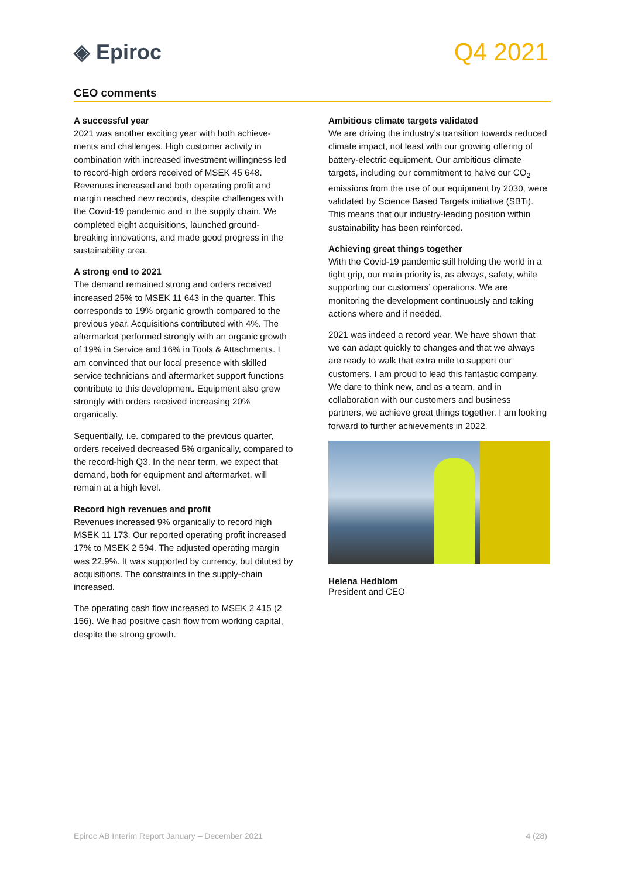◈ Epiroc
Q4 2021
CEO comments
A successful year
2021 was another exciting year with both achieve-ments and challenges. High customer activity in combination with increased investment willingness led to record-high orders received of MSEK 45 648. Revenues increased and both operating profit and margin reached new records, despite challenges with the Covid-19 pandemic and in the supply chain. We completed eight acquisitions, launched ground-breaking innovations, and made good progress in the sustainability area.
A strong end to 2021
The demand remained strong and orders received increased 25% to MSEK 11 643 in the quarter. This corresponds to 19% organic growth compared to the previous year. Acquisitions contributed with 4%. The aftermarket performed strongly with an organic growth of 19% in Service and 16% in Tools & Attachments. I am convinced that our local presence with skilled service technicians and aftermarket support functions contribute to this development. Equipment also grew strongly with orders received increasing 20% organically.
Sequentially, i.e. compared to the previous quarter, orders received decreased 5% organically, compared to the record-high Q3. In the near term, we expect that demand, both for equipment and aftermarket, will remain at a high level.
Record high revenues and profit
Revenues increased 9% organically to record high MSEK 11 173. Our reported operating profit increased 17% to MSEK 2 594. The adjusted operating margin was 22.9%. It was supported by currency, but diluted by acquisitions. The constraints in the supply-chain increased.
The operating cash flow increased to MSEK 2 415 (2 156). We had positive cash flow from working capital, despite the strong growth.
Ambitious climate targets validated
We are driving the industry’s transition towards reduced climate impact, not least with our growing offering of battery-electric equipment. Our ambitious climate targets, including our commitment to halve our CO<sub>2</sub> emissions from the use of our equipment by 2030, were validated by Science Based Targets initiative (SBTi). This means that our industry-leading position within sustainability has been reinforced.
Achieving great things together
With the Covid-19 pandemic still holding the world in a tight grip, our main priority is, as always, safety, while supporting our customers’ operations. We are monitoring the development continuously and taking actions where and if needed.
2021 was indeed a record year. We have shown that we can adapt quickly to changes and that we always are ready to walk that extra mile to support our customers. I am proud to lead this fantastic company. We dare to think new, and as a team, and in collaboration with our customers and business partners, we achieve great things together. I am looking forward to further achievements in 2022.
Helena Hedblom
President and CEO
Epiroc AB Interim Report January – December 2021 4 (28)